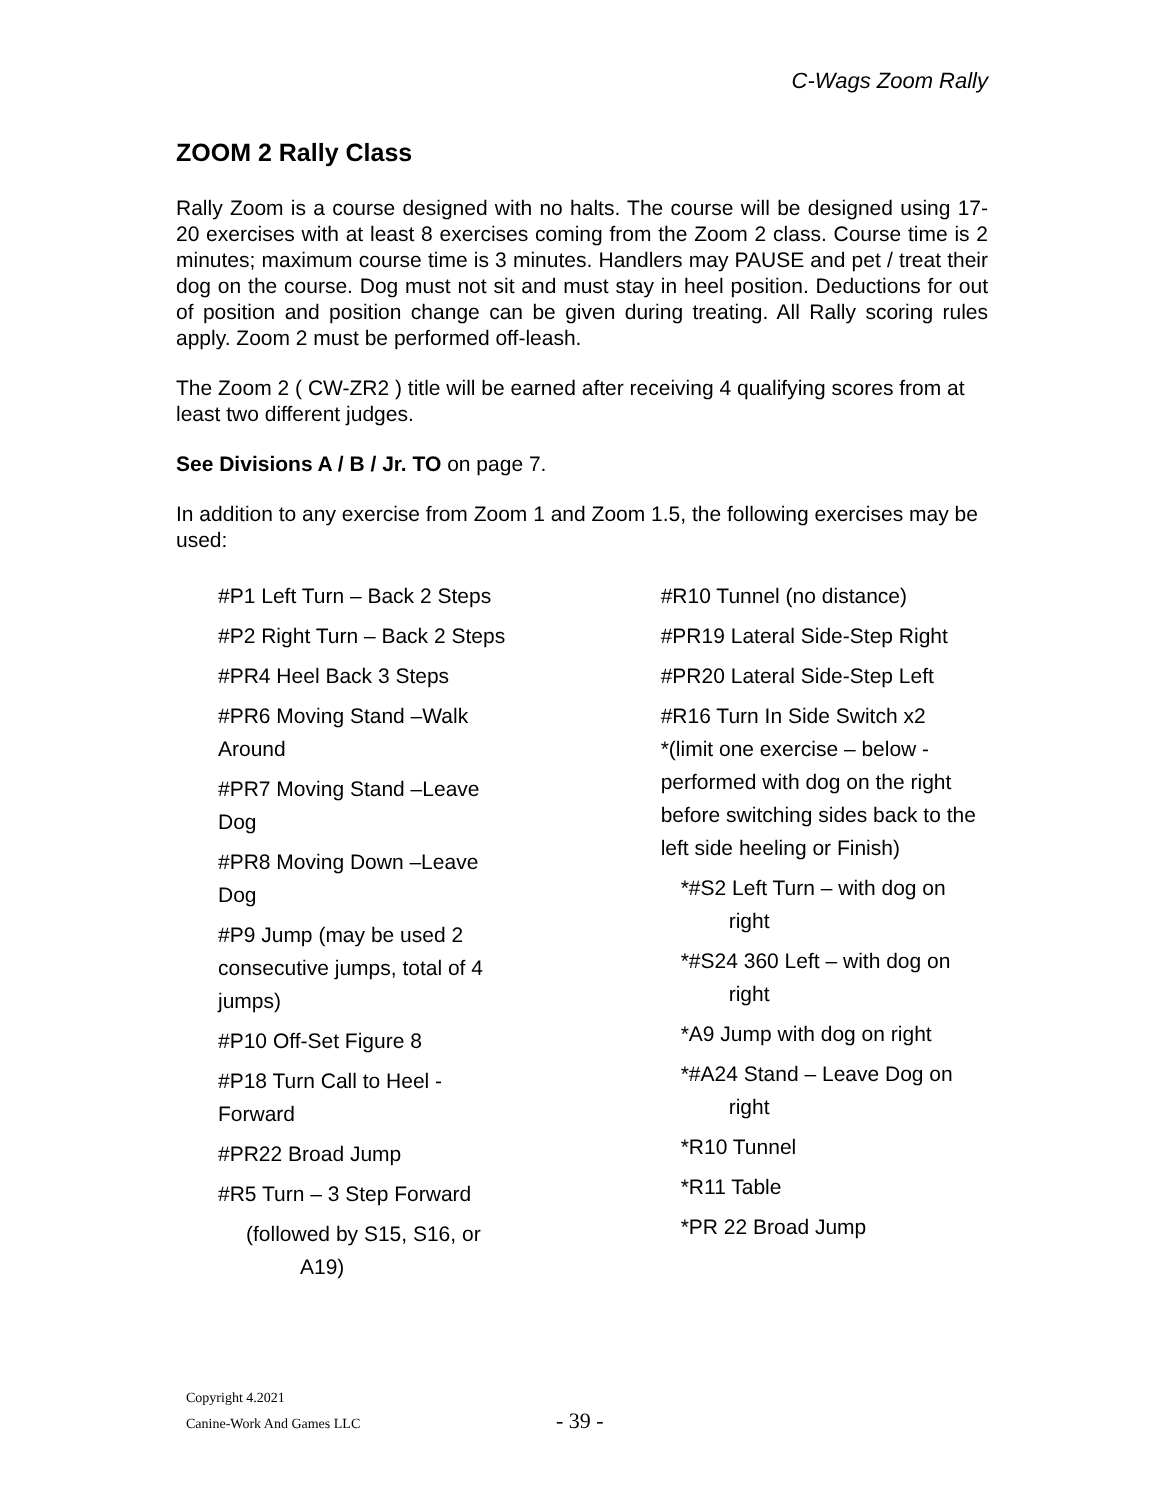C-Wags Zoom Rally
ZOOM 2 Rally Class
Rally Zoom is a course designed with no halts. The course will be designed using 17-20 exercises with at least 8 exercises coming from the Zoom 2 class. Course time is 2 minutes; maximum course time is 3 minutes. Handlers may PAUSE and pet / treat their dog on the course. Dog must not sit and must stay in heel position. Deductions for out of position and position change can be given during treating. All Rally scoring rules apply. Zoom 2 must be performed off-leash.
The Zoom 2 ( CW-ZR2 ) title will be earned after receiving 4 qualifying scores from at least two different judges.
See Divisions A / B / Jr. TO on page 7.
In addition to any exercise from Zoom 1 and Zoom 1.5, the following exercises may be used:
#P1 Left Turn – Back 2 Steps
#P2 Right Turn – Back 2 Steps
#PR4 Heel Back 3 Steps
#PR6 Moving Stand –Walk
Around
#PR7 Moving Stand –Leave
Dog
#PR8 Moving Down –Leave
Dog
#P9 Jump (may be used 2
consecutive jumps, total of 4
jumps)
#P10 Off-Set Figure 8
#P18 Turn Call to Heel -
Forward
#PR22 Broad Jump
#R5 Turn – 3 Step Forward
(followed by S15, S16, or
A19)
#R10 Tunnel (no distance)
#PR19 Lateral Side-Step Right
#PR20 Lateral Side-Step Left
#R16 Turn In Side Switch x2
*(limit one exercise – below - performed with dog on the right before switching sides back to the left side heeling or Finish)
*#S2 Left Turn – with dog on right
*#S24 360 Left – with dog on right
*A9 Jump with dog on right
*#A24 Stand – Leave Dog on right
*R10 Tunnel
*R11 Table
*PR 22 Broad Jump
Copyright 4.2021
Canine-Work And Games LLC
- 39 -